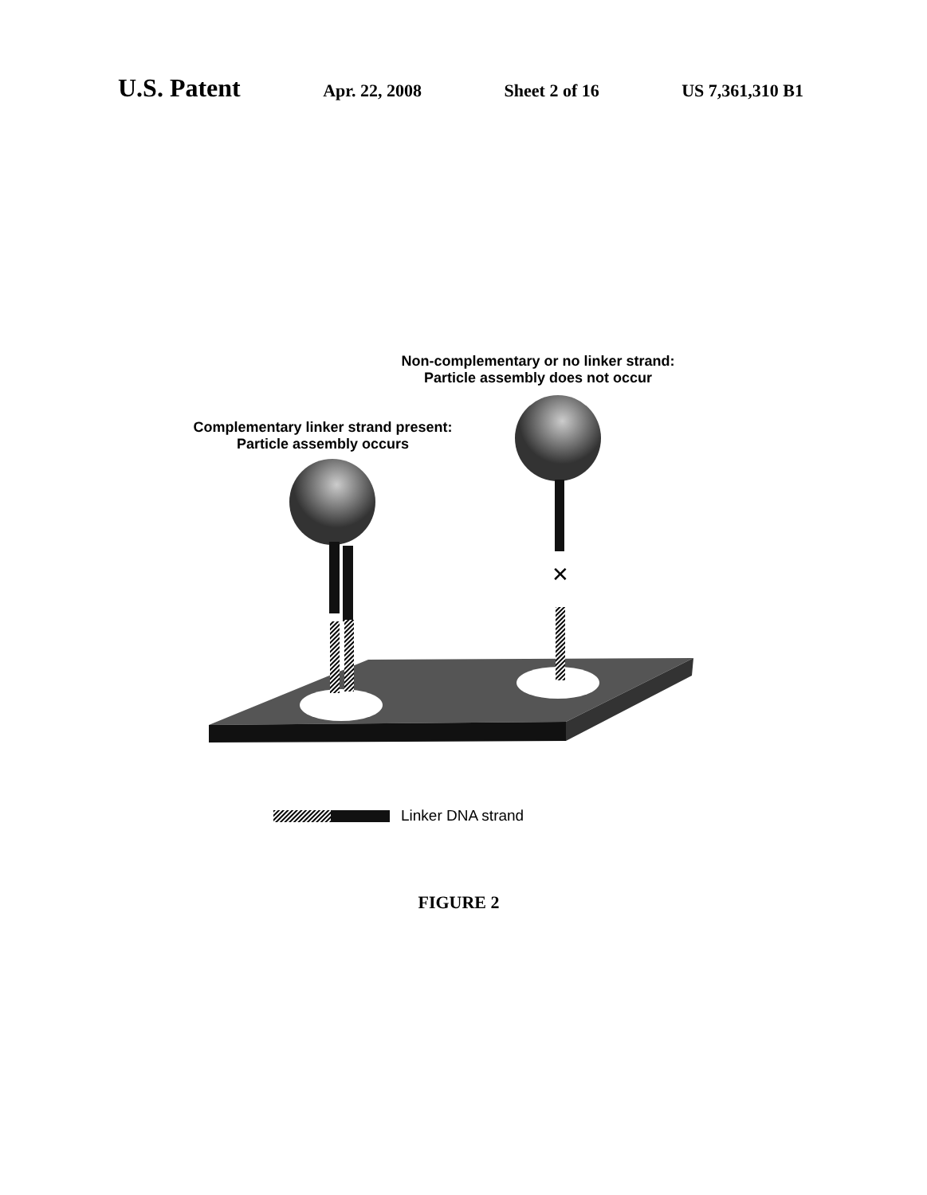U.S. Patent
Apr. 22, 2008 Sheet 2 of 16 US 7,361,310 B1
Non-complementary or no linker strand:
Particle assembly does not occur
Complementary linker strand present:
Particle assembly occurs
✕
Linker DNA strand
FIGURE 2